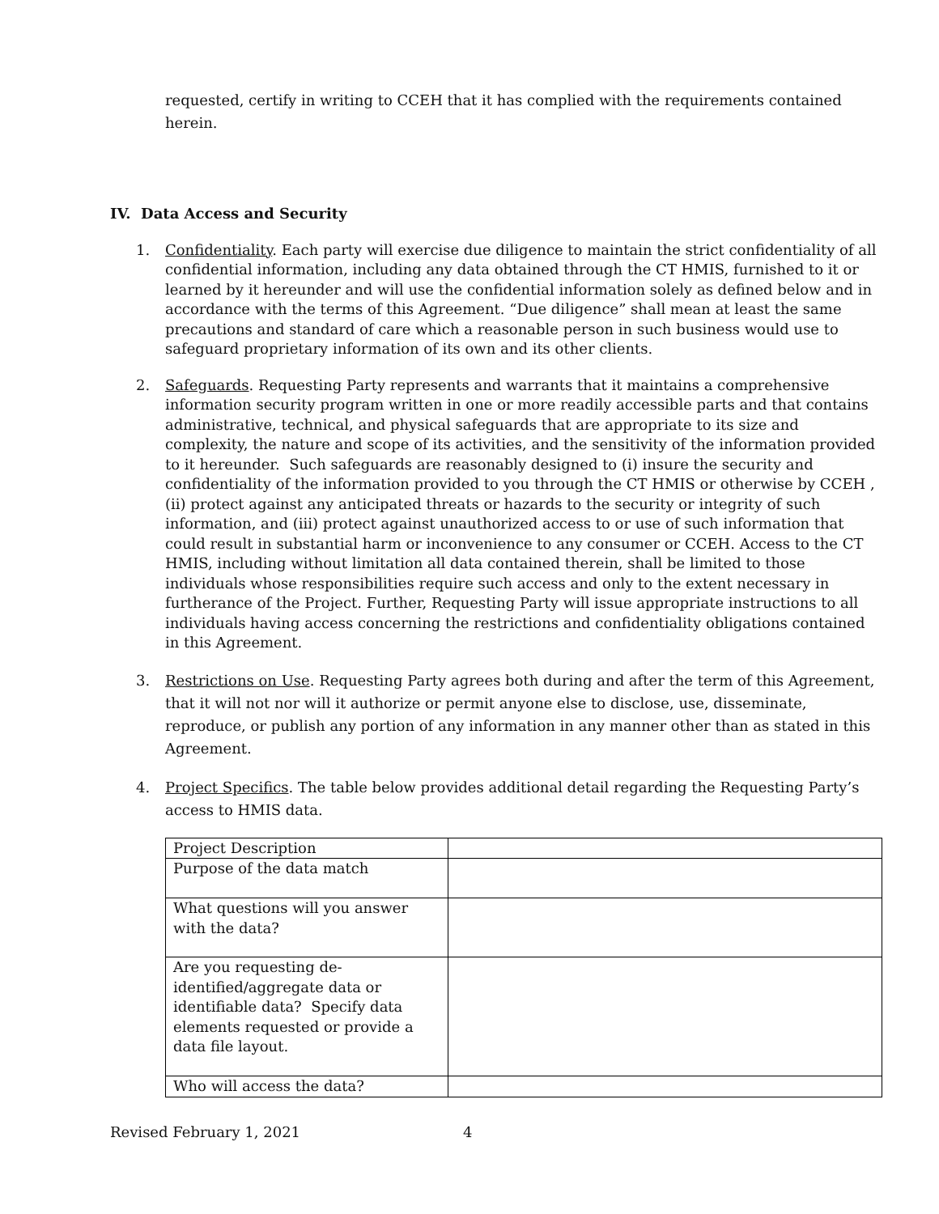requested, certify in writing to CCEH that it has complied with the requirements contained herein.
IV. Data Access and Security
1. Confidentiality. Each party will exercise due diligence to maintain the strict confidentiality of all confidential information, including any data obtained through the CT HMIS, furnished to it or learned by it hereunder and will use the confidential information solely as defined below and in accordance with the terms of this Agreement. “Due diligence” shall mean at least the same precautions and standard of care which a reasonable person in such business would use to safeguard proprietary information of its own and its other clients.
2. Safeguards. Requesting Party represents and warrants that it maintains a comprehensive information security program written in one or more readily accessible parts and that contains administrative, technical, and physical safeguards that are appropriate to its size and complexity, the nature and scope of its activities, and the sensitivity of the information provided to it hereunder. Such safeguards are reasonably designed to (i) insure the security and confidentiality of the information provided to you through the CT HMIS or otherwise by CCEH , (ii) protect against any anticipated threats or hazards to the security or integrity of such information, and (iii) protect against unauthorized access to or use of such information that could result in substantial harm or inconvenience to any consumer or CCEH. Access to the CT HMIS, including without limitation all data contained therein, shall be limited to those individuals whose responsibilities require such access and only to the extent necessary in furtherance of the Project. Further, Requesting Party will issue appropriate instructions to all individuals having access concerning the restrictions and confidentiality obligations contained in this Agreement.
3. Restrictions on Use. Requesting Party agrees both during and after the term of this Agreement, that it will not nor will it authorize or permit anyone else to disclose, use, disseminate, reproduce, or publish any portion of any information in any manner other than as stated in this Agreement.
4. Project Specifics. The table below provides additional detail regarding the Requesting Party’s access to HMIS data.
| Project Description | |
| Purpose of the data match | |
| What questions will you answer with the data? | |
| Are you requesting de-identified/aggregate data or identifiable data? Specify data elements requested or provide a data file layout. | |
| Who will access the data? | |
Revised February 1, 2021 4